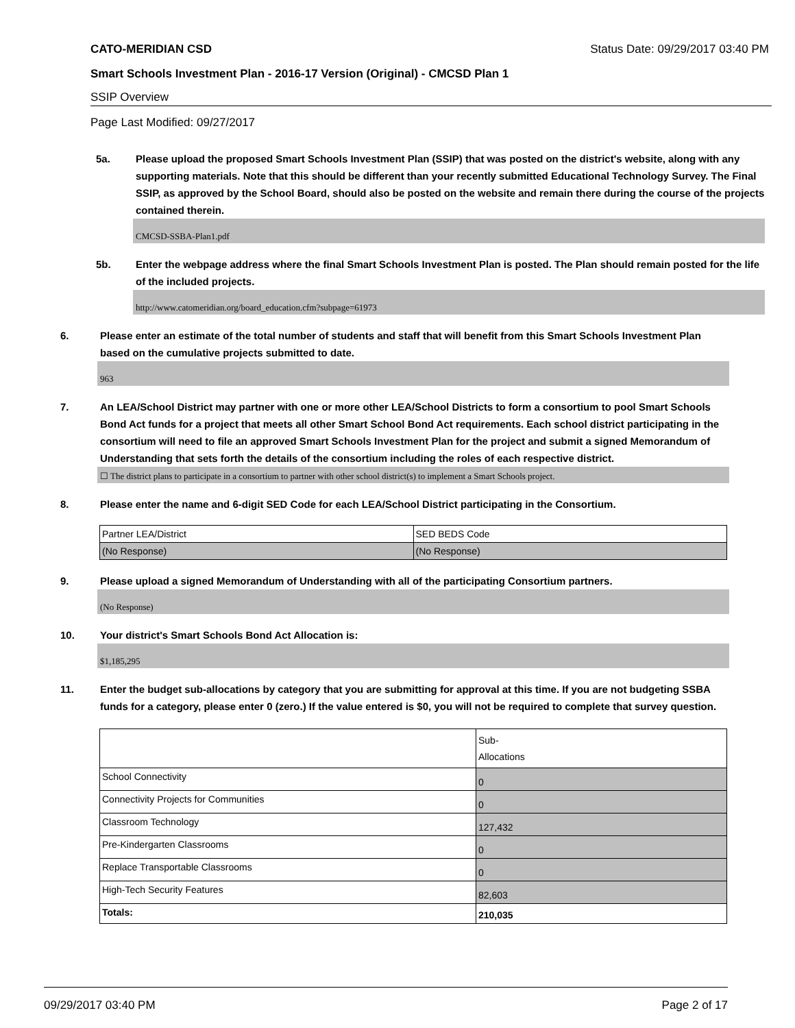CATO-MERIDIAN CSD Status Date: 09/29/2017 03:40 PM
Smart Schools Investment Plan - 2016-17 Version (Original) - CMCSD Plan 1
SSIP Overview
Page Last Modified: 09/27/2017
5a. Please upload the proposed Smart Schools Investment Plan (SSIP) that was posted on the district's website, along with any supporting materials. Note that this should be different than your recently submitted Educational Technology Survey. The Final SSIP, as approved by the School Board, should also be posted on the website and remain there during the course of the projects contained therein.
CMCSD-SSBA-Plan1.pdf
5b. Enter the webpage address where the final Smart Schools Investment Plan is posted. The Plan should remain posted for the life of the included projects.
http://www.catomeridian.org/board_education.cfm?subpage=61973
6. Please enter an estimate of the total number of students and staff that will benefit from this Smart Schools Investment Plan based on the cumulative projects submitted to date.
963
7. An LEA/School District may partner with one or more other LEA/School Districts to form a consortium to pool Smart Schools Bond Act funds for a project that meets all other Smart School Bond Act requirements. Each school district participating in the consortium will need to file an approved Smart Schools Investment Plan for the project and submit a signed Memorandum of Understanding that sets forth the details of the consortium including the roles of each respective district.
☐ The district plans to participate in a consortium to partner with other school district(s) to implement a Smart Schools project.
8. Please enter the name and 6-digit SED Code for each LEA/School District participating in the Consortium.
| Partner LEA/District | SED BEDS Code |
| (No Response) | (No Response) |
9. Please upload a signed Memorandum of Understanding with all of the participating Consortium partners.
(No Response)
10. Your district's Smart Schools Bond Act Allocation is:
$1,185,295
11. Enter the budget sub-allocations by category that you are submitting for approval at this time. If you are not budgeting SSBA funds for a category, please enter 0 (zero.) If the value entered is $0, you will not be required to complete that survey question.
| | Sub- Allocations |
| School Connectivity | 0 |
| Connectivity Projects for Communities | 0 |
| Classroom Technology | 127,432 |
| Pre-Kindergarten Classrooms | 0 |
| Replace Transportable Classrooms | 0 |
| High-Tech Security Features | 82,603 |
| Totals: | 210,035 |
09/29/2017 03:40 PM Page 2 of 17